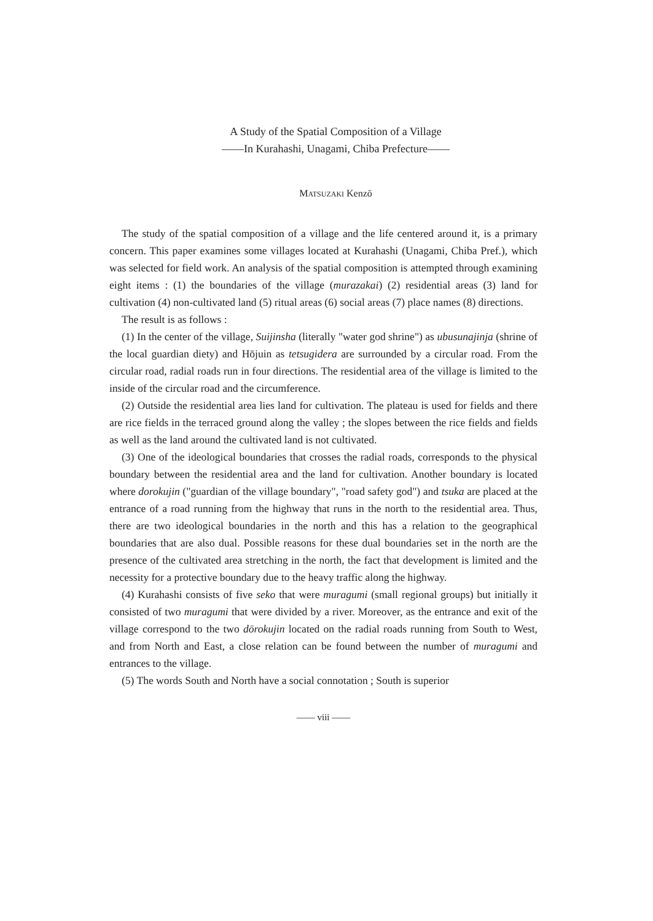A Study of the Spatial Composition of a Village
——In Kurahashi, Unagami, Chiba Prefecture——
MATSUZAKI Kenzō
The study of the spatial composition of a village and the life centered around it, is a primary concern. This paper examines some villages located at Kurahashi (Unagami, Chiba Pref.), which was selected for field work. An analysis of the spatial composition is attempted through examining eight items : (1) the boundaries of the village (murazakai) (2) residential areas (3) land for cultivation (4) non-cultivated land (5) ritual areas (6) social areas (7) place names (8) directions.
The result is as follows :
(1) In the center of the village, Suijinsha (literally "water god shrine") as ubusunajinja (shrine of the local guardian diety) and Hōjuin as tetsugidera are surrounded by a circular road. From the circular road, radial roads run in four directions. The residential area of the village is limited to the inside of the circular road and the circumference.
(2) Outside the residential area lies land for cultivation. The plateau is used for fields and there are rice fields in the terraced ground along the valley ; the slopes between the rice fields and fields as well as the land around the cultivated land is not cultivated.
(3) One of the ideological boundaries that crosses the radial roads, corresponds to the physical boundary between the residential area and the land for cultivation. Another boundary is located where dorokujin ("guardian of the village boundary", "road safety god") and tsuka are placed at the entrance of a road running from the highway that runs in the north to the residential area. Thus, there are two ideological boundaries in the north and this has a relation to the geographical boundaries that are also dual. Possible reasons for these dual boundaries set in the north are the presence of the cultivated area stretching in the north, the fact that development is limited and the necessity for a protective boundary due to the heavy traffic along the highway.
(4) Kurahashi consists of five seko that were muragumi (small regional groups) but initially it consisted of two muragumi that were divided by a river. Moreover, as the entrance and exit of the village correspond to the two dōrokujin located on the radial roads running from South to West, and from North and East, a close relation can be found between the number of muragumi and entrances to the village.
(5) The words South and North have a social connotation ; South is superior
—— viii ——